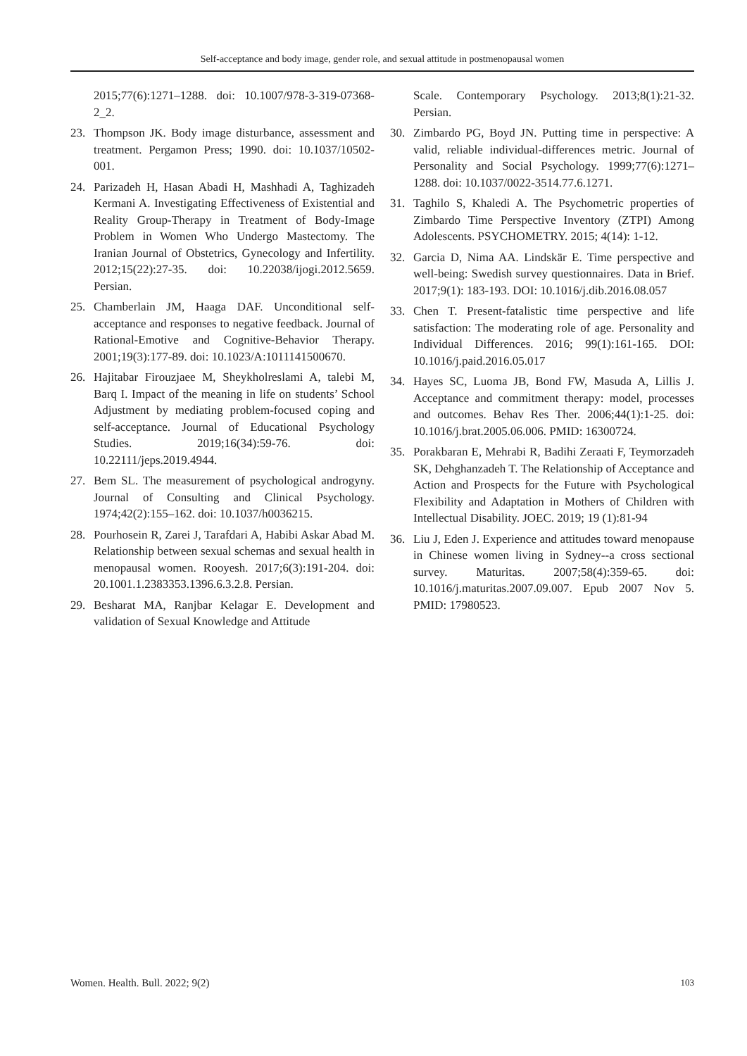Self-acceptance and body image, gender role, and sexual attitude in postmenopausal women
2015;77(6):1271–1288. doi: 10.1007/978-3-319-07368-2_2.
23. Thompson JK. Body image disturbance, assessment and treatment. Pergamon Press; 1990. doi: 10.1037/10502-001.
24. Parizadeh H, Hasan Abadi H, Mashhadi A, Taghizadeh Kermani A. Investigating Effectiveness of Existential and Reality Group-Therapy in Treatment of Body-Image Problem in Women Who Undergo Mastectomy. The Iranian Journal of Obstetrics, Gynecology and Infertility. 2012;15(22):27-35. doi: 10.22038/ijogi.2012.5659. Persian.
25. Chamberlain JM, Haaga DAF. Unconditional self-acceptance and responses to negative feedback. Journal of Rational-Emotive and Cognitive-Behavior Therapy. 2001;19(3):177-89. doi: 10.1023/A:1011141500670.
26. Hajitabar Firouzjaee M, Sheykholreslami A, talebi M, Barq I. Impact of the meaning in life on students’ School Adjustment by mediating problem-focused coping and self-acceptance. Journal of Educational Psychology Studies. 2019;16(34):59-76. doi: 10.22111/jeps.2019.4944.
27. Bem SL. The measurement of psychological androgyny. Journal of Consulting and Clinical Psychology. 1974;42(2):155–162. doi: 10.1037/h0036215.
28. Pourhosein R, Zarei J, Tarafdari A, Habibi Askar Abad M. Relationship between sexual schemas and sexual health in menopausal women. Rooyesh. 2017;6(3):191-204. doi: 20.1001.1.2383353.1396.6.3.2.8. Persian.
29. Besharat MA, Ranjbar Kelagar E. Development and validation of Sexual Knowledge and Attitude
Scale. Contemporary Psychology. 2013;8(1):21-32. Persian.
30. Zimbardo PG, Boyd JN. Putting time in perspective: A valid, reliable individual-differences metric. Journal of Personality and Social Psychology. 1999;77(6):1271–1288. doi: 10.1037/0022-3514.77.6.1271.
31. Taghilo S, Khaledi A. The Psychometric properties of Zimbardo Time Perspective Inventory (ZTPI) Among Adolescents. PSYCHOMETRY. 2015; 4(14): 1-12.
32. Garcia D, Nima AA. Lindskär E. Time perspective and well-being: Swedish survey questionnaires. Data in Brief. 2017;9(1): 183-193. DOI: 10.1016/j.dib.2016.08.057
33. Chen T. Present-fatalistic time perspective and life satisfaction: The moderating role of age. Personality and Individual Differences. 2016; 99(1):161-165. DOI: 10.1016/j.paid.2016.05.017
34. Hayes SC, Luoma JB, Bond FW, Masuda A, Lillis J. Acceptance and commitment therapy: model, processes and outcomes. Behav Res Ther. 2006;44(1):1-25. doi: 10.1016/j.brat.2005.06.006. PMID: 16300724.
35. Porakbaran E, Mehrabi R, Badihi Zeraati F, Teymorzadeh SK, Dehghanzadeh T. The Relationship of Acceptance and Action and Prospects for the Future with Psychological Flexibility and Adaptation in Mothers of Children with Intellectual Disability. JOEC. 2019; 19 (1):81-94
36. Liu J, Eden J. Experience and attitudes toward menopause in Chinese women living in Sydney--a cross sectional survey. Maturitas. 2007;58(4):359-65. doi: 10.1016/j.maturitas.2007.09.007. Epub 2007 Nov 5. PMID: 17980523.
Women. Health. Bull. 2022; 9(2) 103